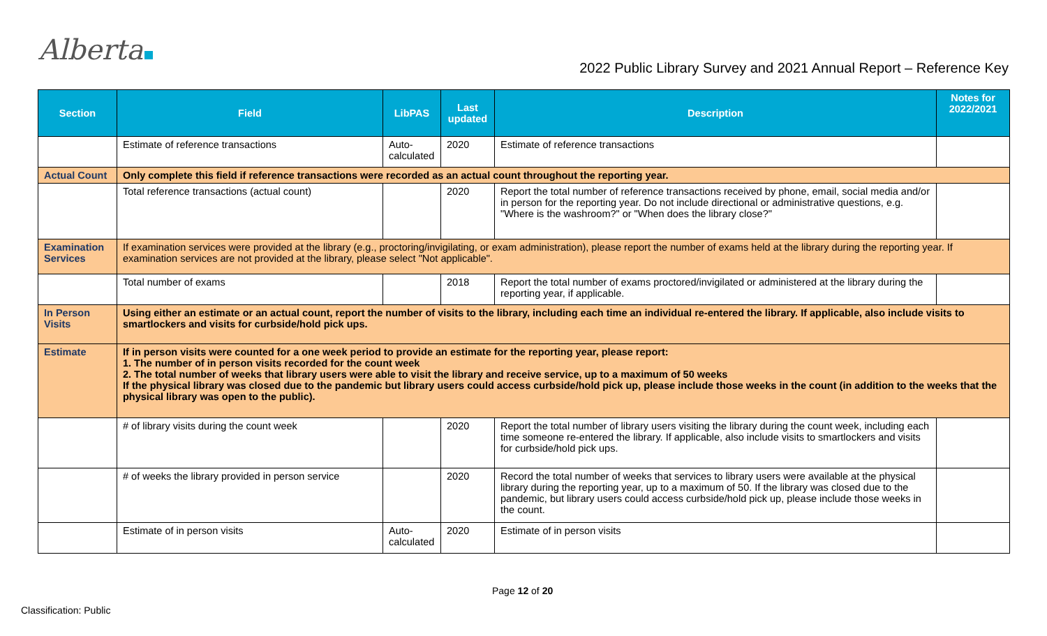Alberta
2022 Public Library Survey and 2021 Annual Report – Reference Key
| Section | Field | LibPAS | Last updated | Description | Notes for 2022/2021 |
| --- | --- | --- | --- | --- | --- |
| | Estimate of reference transactions | Auto-calculated | 2020 | Estimate of reference transactions | |
| Actual Count | Only complete this field if reference transactions were recorded as an actual count throughout the reporting year. | | | | |
| | Total reference transactions (actual count) | | 2020 | Report the total number of reference transactions received by phone, email, social media and/or in person for the reporting year. Do not include directional or administrative questions, e.g. "Where is the washroom?" or "When does the library close?" | |
| Examination Services | If examination services were provided at the library (e.g., proctoring/invigilating, or exam administration), please report the number of exams held at the library during the reporting year. If examination services are not provided at the library, please select "Not applicable". | | | | |
| | Total number of exams | | 2018 | Report the total number of exams proctored/invigilated or administered at the library during the reporting year, if applicable. | |
| In Person Visits | Using either an estimate or an actual count, report the number of visits to the library, including each time an individual re-entered the library. If applicable, also include visits to smartlockers and visits for curbside/hold pick ups. | | | | |
| Estimate | If in person visits were counted for a one week period to provide an estimate for the reporting year, please report: 1. The number of in person visits recorded for the count week 2. The total number of weeks that library users were able to visit the library and receive service, up to a maximum of 50 weeks If the physical library was closed due to the pandemic but library users could access curbside/hold pick up, please include those weeks in the count (in addition to the weeks that the physical library was open to the public). | | | | |
| | # of library visits during the count week | | 2020 | Report the total number of library users visiting the library during the count week, including each time someone re-entered the library. If applicable, also include visits to smartlockers and visits for curbside/hold pick ups. | |
| | # of weeks the library provided in person service | | 2020 | Record the total number of weeks that services to library users were available at the physical library during the reporting year, up to a maximum of 50. If the library was closed due to the pandemic, but library users could access curbside/hold pick up, please include those weeks in the count. | |
| | Estimate of in person visits | Auto-calculated | 2020 | Estimate of in person visits | |
Page 12 of 20
Classification: Public